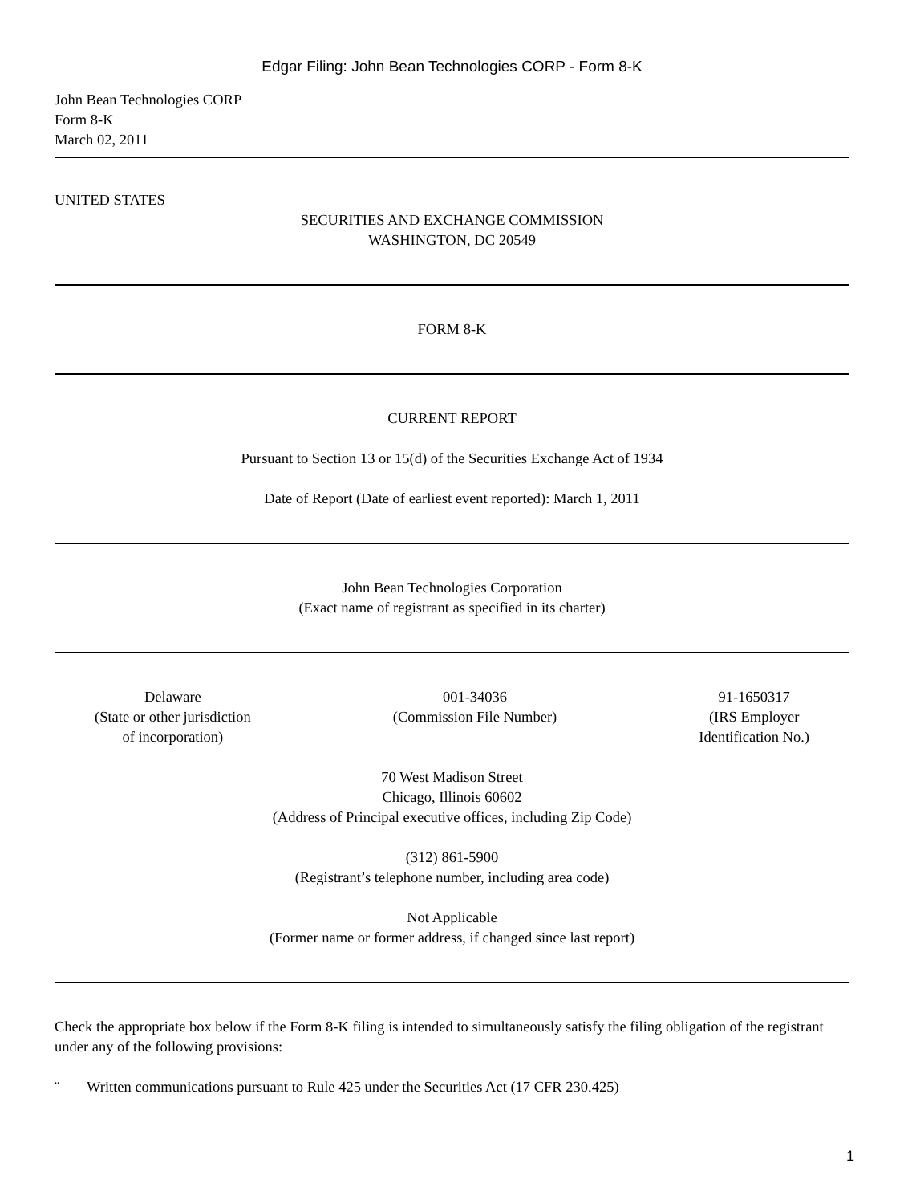Edgar Filing: John Bean Technologies CORP - Form 8-K
John Bean Technologies CORP
Form 8-K
March 02, 2011
UNITED STATES
SECURITIES AND EXCHANGE COMMISSION
WASHINGTON, DC 20549
FORM 8-K
CURRENT REPORT
Pursuant to Section 13 or 15(d) of the Securities Exchange Act of 1934
Date of Report (Date of earliest event reported): March 1, 2011
John Bean Technologies Corporation
(Exact name of registrant as specified in its charter)
Delaware
(State or other jurisdiction
of incorporation)
001-34036
(Commission File Number)
91-1650317
(IRS Employer
Identification No.)
70 West Madison Street
Chicago, Illinois 60602
(Address of Principal executive offices, including Zip Code)
(312) 861-5900
(Registrant’s telephone number, including area code)
Not Applicable
(Former name or former address, if changed since last report)
Check the appropriate box below if the Form 8-K filing is intended to simultaneously satisfy the filing obligation of the registrant under any of the following provisions:
¨ Written communications pursuant to Rule 425 under the Securities Act (17 CFR 230.425)
1